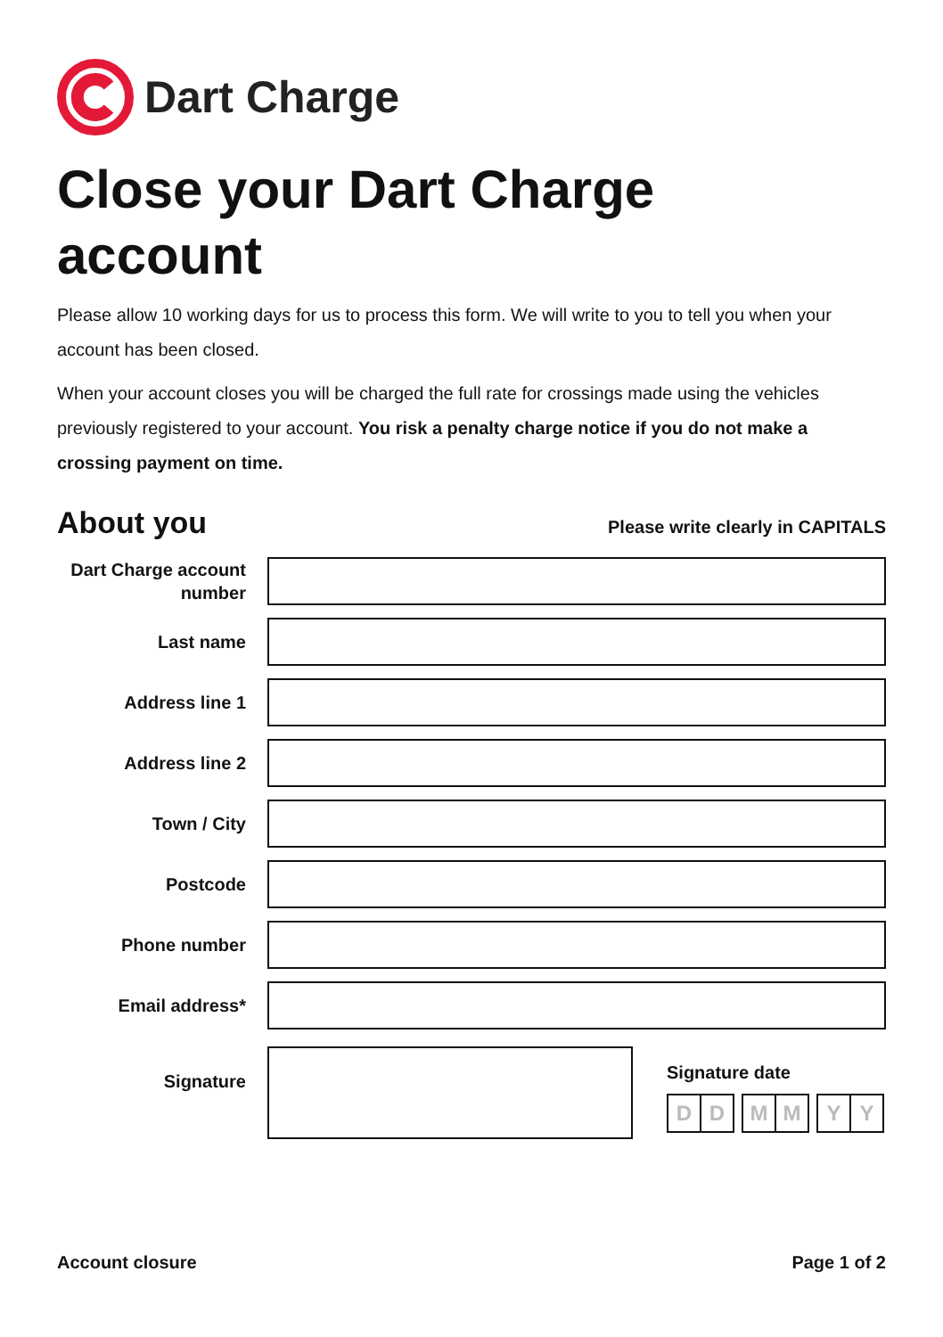Dart Charge
Close your Dart Charge
account
Please allow 10 working days for us to process this form. We will write to you to tell you when your account has been closed.
When your account closes you will be charged the full rate for crossings made using the vehicles previously registered to your account. You risk a penalty charge notice if you do not make a crossing payment on time.
About you
Please write clearly in CAPITALS
Dart Charge account number
Last name
Address line 1
Address line 2
Town / City
Postcode
Phone number
Email address*
Signature
Signature date
D D M M Y Y
Account closure Page 1 of 2